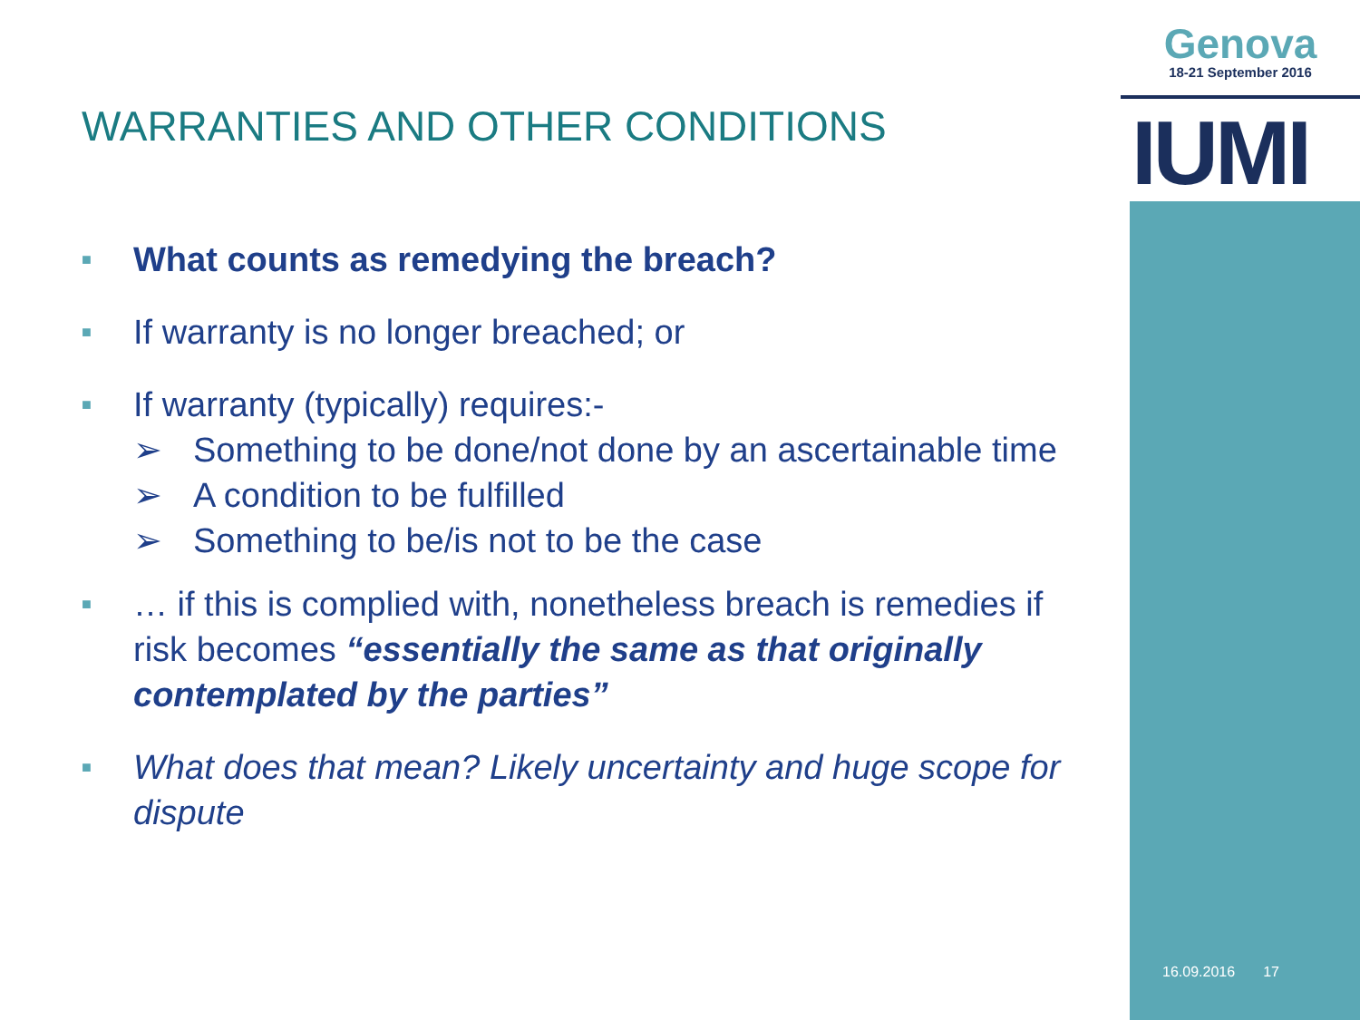Genova
18-21 September 2016
IUMI
WARRANTIES AND OTHER CONDITIONS
■ What counts as remedying the breach?
■ If warranty is no longer breached; or
■ If warranty (typically) requires:-
➢ Something to be done/not done by an ascertainable time
➢ A condition to be fulfilled
➢ Something to be/is not to be the case
■ … if this is complied with, nonetheless breach is remedies if risk becomes “essentially the same as that originally contemplated by the parties”
■ What does that mean? Likely uncertainty and huge scope for dispute
16.09.2016 17